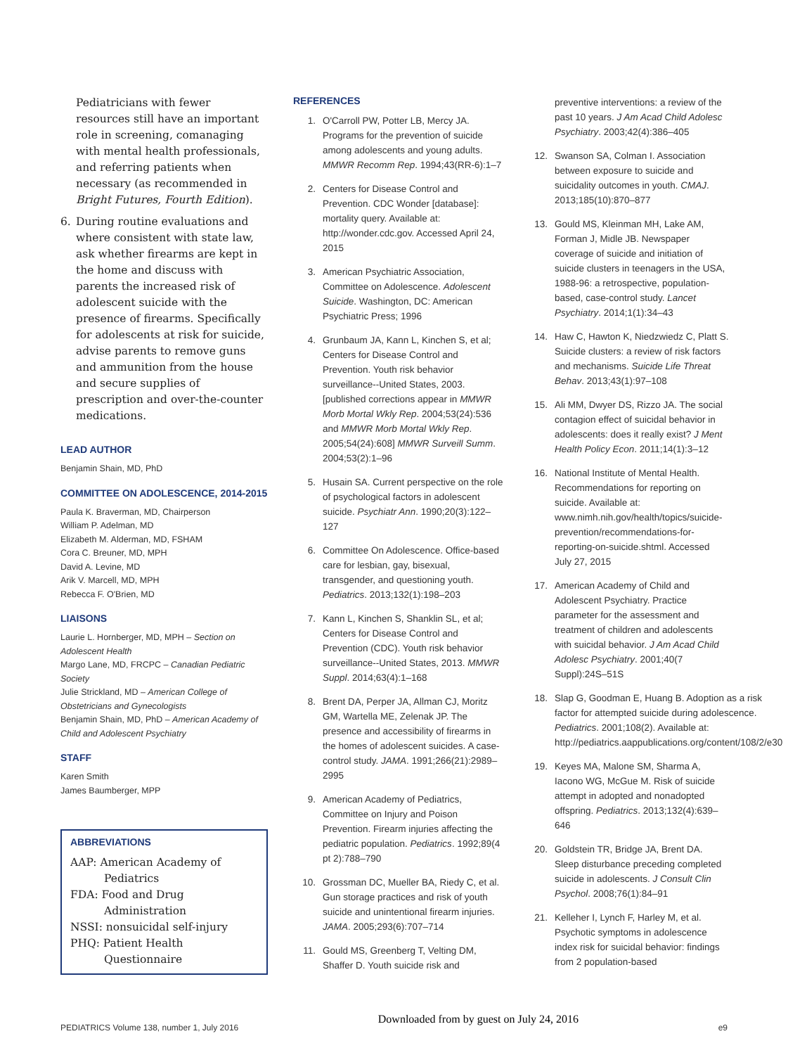Pediatricians with fewer resources still have an important role in screening, comanaging with mental health professionals, and referring patients when necessary (as recommended in Bright Futures, Fourth Edition).
6. During routine evaluations and where consistent with state law, ask whether firearms are kept in the home and discuss with parents the increased risk of adolescent suicide with the presence of firearms. Specifically for adolescents at risk for suicide, advise parents to remove guns and ammunition from the house and secure supplies of prescription and over-the-counter medications.
LEAD AUTHOR
Benjamin Shain, MD, PhD
COMMITTEE ON ADOLESCENCE, 2014-2015
Paula K. Braverman, MD, Chairperson
William P. Adelman, MD
Elizabeth M. Alderman, MD, FSHAM
Cora C. Breuner, MD, MPH
David A. Levine, MD
Arik V. Marcell, MD, MPH
Rebecca F. O'Brien, MD
LIAISONS
Laurie L. Hornberger, MD, MPH – Section on Adolescent Health
Margo Lane, MD, FRCPC – Canadian Pediatric Society
Julie Strickland, MD – American College of Obstetricians and Gynecologists
Benjamin Shain, MD, PhD – American Academy of Child and Adolescent Psychiatry
STAFF
Karen Smith
James Baumberger, MPP
ABBREVIATIONS
AAP: American Academy of Pediatrics
FDA: Food and Drug Administration
NSSI: nonsuicidal self-injury
PHQ: Patient Health Questionnaire
REFERENCES
1. O'Carroll PW, Potter LB, Mercy JA. Programs for the prevention of suicide among adolescents and young adults. MMWR Recomm Rep. 1994;43(RR-6):1–7
2. Centers for Disease Control and Prevention. CDC Wonder [database]: mortality query. Available at: http://wonder.cdc.gov. Accessed April 24, 2015
3. American Psychiatric Association, Committee on Adolescence. Adolescent Suicide. Washington, DC: American Psychiatric Press; 1996
4. Grunbaum JA, Kann L, Kinchen S, et al; Centers for Disease Control and Prevention. Youth risk behavior surveillance--United States, 2003. [published corrections appear in MMWR Morb Mortal Wkly Rep. 2004;53(24):536 and MMWR Morb Mortal Wkly Rep. 2005;54(24):608] MMWR Surveill Summ. 2004;53(2):1–96
5. Husain SA. Current perspective on the role of psychological factors in adolescent suicide. Psychiatr Ann. 1990;20(3):122–127
6. Committee On Adolescence. Office-based care for lesbian, gay, bisexual, transgender, and questioning youth. Pediatrics. 2013;132(1):198–203
7. Kann L, Kinchen S, Shanklin SL, et al; Centers for Disease Control and Prevention (CDC). Youth risk behavior surveillance--United States, 2013. MMWR Suppl. 2014;63(4):1–168
8. Brent DA, Perper JA, Allman CJ, Moritz GM, Wartella ME, Zelenak JP. The presence and accessibility of firearms in the homes of adolescent suicides. A case-control study. JAMA. 1991;266(21):2989–2995
9. American Academy of Pediatrics, Committee on Injury and Poison Prevention. Firearm injuries affecting the pediatric population. Pediatrics. 1992;89(4 pt 2):788–790
10. Grossman DC, Mueller BA, Riedy C, et al. Gun storage practices and risk of youth suicide and unintentional firearm injuries. JAMA. 2005;293(6):707–714
11. Gould MS, Greenberg T, Velting DM, Shaffer D. Youth suicide risk and
preventive interventions: a review of the past 10 years. J Am Acad Child Adolesc Psychiatry. 2003;42(4):386–405
12. Swanson SA, Colman I. Association between exposure to suicide and suicidality outcomes in youth. CMAJ. 2013;185(10):870–877
13. Gould MS, Kleinman MH, Lake AM, Forman J, Midle JB. Newspaper coverage of suicide and initiation of suicide clusters in teenagers in the USA, 1988-96: a retrospective, population-based, case-control study. Lancet Psychiatry. 2014;1(1):34–43
14. Haw C, Hawton K, Niedzwiedz C, Platt S. Suicide clusters: a review of risk factors and mechanisms. Suicide Life Threat Behav. 2013;43(1):97–108
15. Ali MM, Dwyer DS, Rizzo JA. The social contagion effect of suicidal behavior in adolescents: does it really exist? J Ment Health Policy Econ. 2011;14(1):3–12
16. National Institute of Mental Health. Recommendations for reporting on suicide. Available at: www.nimh.nih.gov/health/topics/suicide-prevention/recommendations-for-reporting-on-suicide.shtml. Accessed July 27, 2015
17. American Academy of Child and Adolescent Psychiatry. Practice parameter for the assessment and treatment of children and adolescents with suicidal behavior. J Am Acad Child Adolesc Psychiatry. 2001;40(7 Suppl):24S–51S
18. Slap G, Goodman E, Huang B. Adoption as a risk factor for attempted suicide during adolescence. Pediatrics. 2001;108(2). Available at: http://pediatrics.aappublications.org/content/108/2/e30
19. Keyes MA, Malone SM, Sharma A, Iacono WG, McGue M. Risk of suicide attempt in adopted and nonadopted offspring. Pediatrics. 2013;132(4):639–646
20. Goldstein TR, Bridge JA, Brent DA. Sleep disturbance preceding completed suicide in adolescents. J Consult Clin Psychol. 2008;76(1):84–91
21. Kelleher I, Lynch F, Harley M, et al. Psychotic symptoms in adolescence index risk for suicidal behavior: findings from 2 population-based
PEDIATRICS Volume 138, number 1, July 2016 Downloaded from by guest on July 24, 2016 e9